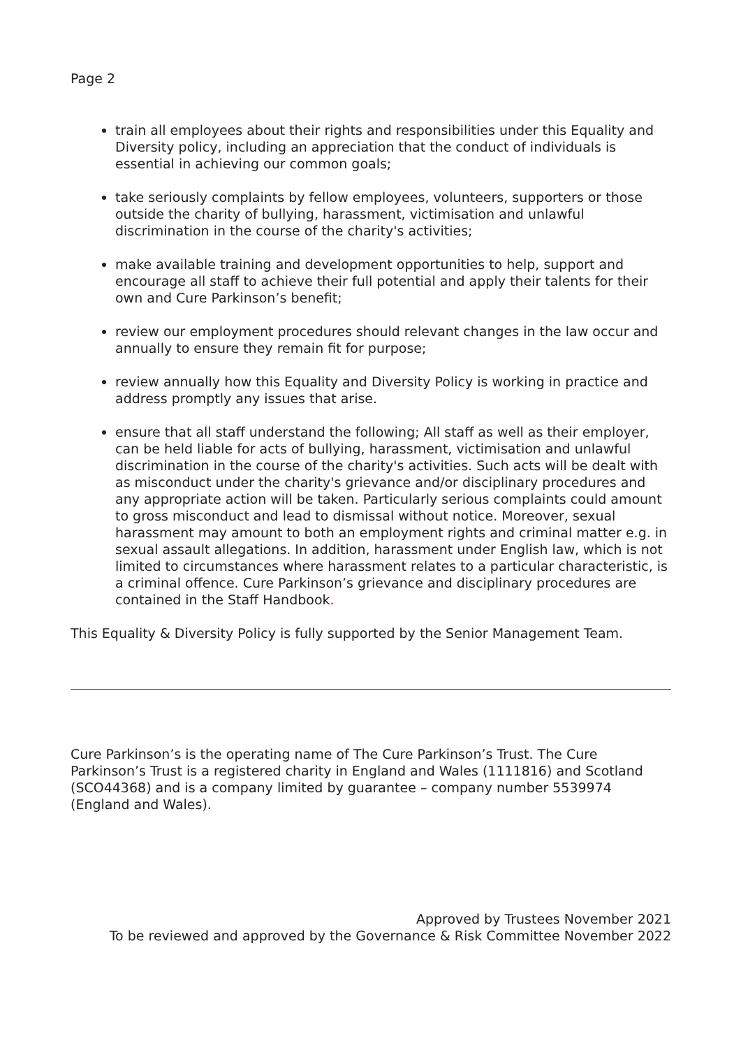Page 2
train all employees about their rights and responsibilities under this Equality and Diversity policy, including an appreciation that the conduct of individuals is essential in achieving our common goals;
take seriously complaints by fellow employees, volunteers, supporters or those outside the charity of bullying, harassment, victimisation and unlawful discrimination in the course of the charity's activities;
make available training and development opportunities to help, support and encourage all staff to achieve their full potential and apply their talents for their own and Cure Parkinson’s benefit;
review our employment procedures should relevant changes in the law occur and annually to ensure they remain fit for purpose;
review annually how this Equality and Diversity Policy is working in practice and address promptly any issues that arise.
ensure that all staff understand the following; All staff as well as their employer, can be held liable for acts of bullying, harassment, victimisation and unlawful discrimination in the course of the charity's activities. Such acts will be dealt with as misconduct under the charity's grievance and/or disciplinary procedures and any appropriate action will be taken. Particularly serious complaints could amount to gross misconduct and lead to dismissal without notice. Moreover, sexual harassment may amount to both an employment rights and criminal matter e.g. in sexual assault allegations. In addition, harassment under English law, which is not limited to circumstances where harassment relates to a particular characteristic, is a criminal offence. Cure Parkinson’s grievance and disciplinary procedures are contained in the Staff Handbook.
This Equality & Diversity Policy is fully supported by the Senior Management Team.
Cure Parkinson’s is the operating name of The Cure Parkinson’s Trust. The Cure Parkinson’s Trust is a registered charity in England and Wales (1111816) and Scotland (SCO44368) and is a company limited by guarantee – company number 5539974 (England and Wales).
Approved by Trustees November 2021
To be reviewed and approved by the Governance & Risk Committee November 2022